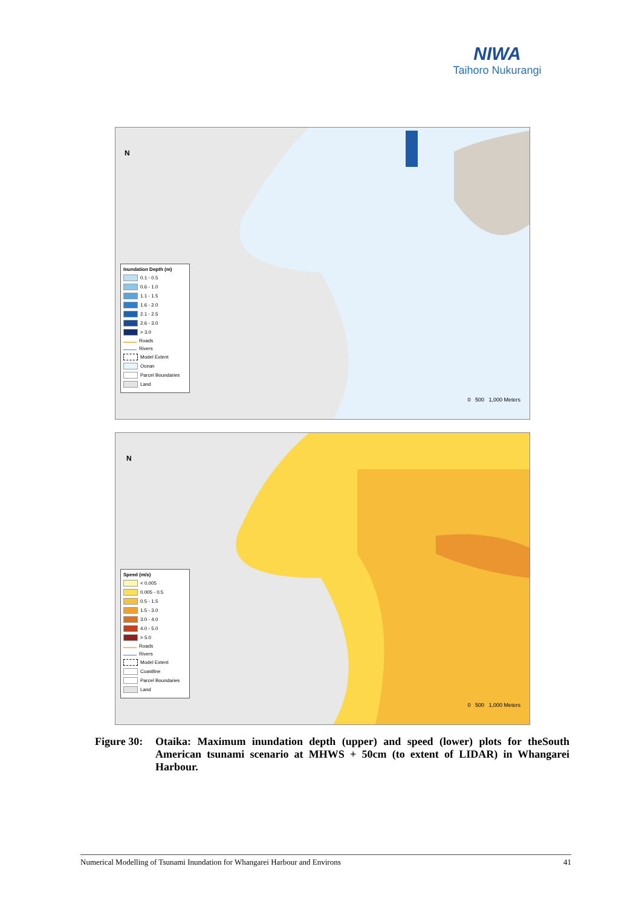NIWA
Taihoro Nukurangi
N
Inundation Depth (m)
0.1 - 0.5
0.6 - 1.0
1.1 - 1.5
1.6 - 2.0
2.1 - 2.5
2.6 - 3.0
> 3.0
Roads
Rivers
Model Extent
Ocean
Parcel Boundaries
Land
0 500 1,000 Meters
N
Speed (m/s)
< 0.005
0.005 - 0.5
0.5 - 1.5
1.5 - 3.0
3.0 - 4.0
4.0 - 5.0
> 5.0
Roads
Rivers
Model Extent
Coastline
Parcel Boundaries
Land
0 500 1,000 Meters
Figure 30:
Otaika: Maximum inundation depth (upper) and speed (lower) plots for theSouth American tsunami scenario at MHWS + 50cm (to extent of LIDAR) in Whangarei Harbour.
Numerical Modelling of Tsunami Inundation for Whangarei Harbour and Environs 41